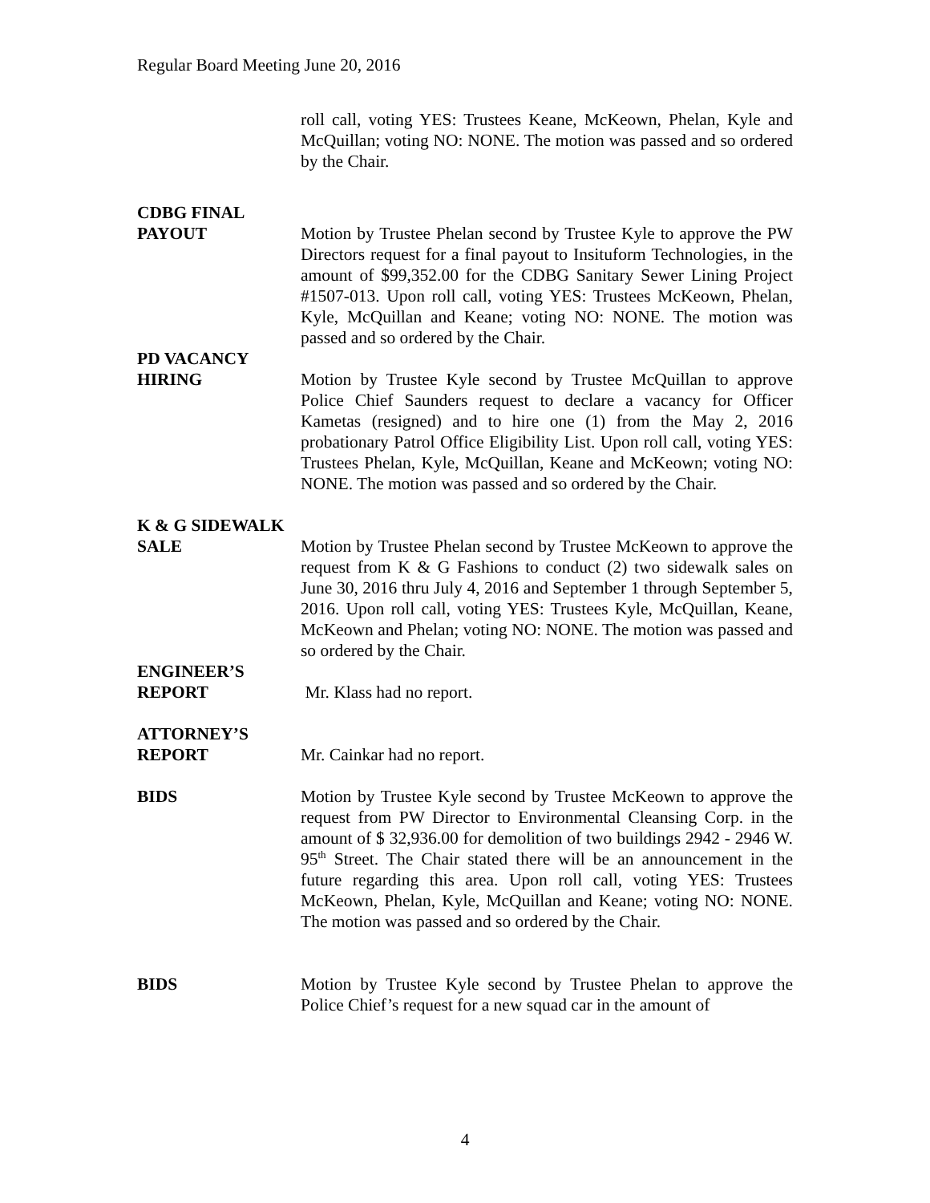Regular Board Meeting June 20, 2016
roll call, voting YES: Trustees Keane, McKeown, Phelan, Kyle and McQuillan; voting NO: NONE. The motion was passed and so ordered by the Chair.
CDBG FINAL
PAYOUT Motion by Trustee Phelan second by Trustee Kyle to approve the PW Directors request for a final payout to Insituform Technologies, in the amount of $99,352.00 for the CDBG Sanitary Sewer Lining Project #1507-013. Upon roll call, voting YES: Trustees McKeown, Phelan, Kyle, McQuillan and Keane; voting NO: NONE. The motion was passed and so ordered by the Chair.
PD VACANCY
HIRING Motion by Trustee Kyle second by Trustee McQuillan to approve Police Chief Saunders request to declare a vacancy for Officer Kametas (resigned) and to hire one (1) from the May 2, 2016 probationary Patrol Office Eligibility List. Upon roll call, voting YES: Trustees Phelan, Kyle, McQuillan, Keane and McKeown; voting NO: NONE. The motion was passed and so ordered by the Chair.
K & G SIDEWALK
SALE Motion by Trustee Phelan second by Trustee McKeown to approve the request from K & G Fashions to conduct (2) two sidewalk sales on June 30, 2016 thru July 4, 2016 and September 1 through September 5, 2016. Upon roll call, voting YES: Trustees Kyle, McQuillan, Keane, McKeown and Phelan; voting NO: NONE. The motion was passed and so ordered by the Chair.
ENGINEER’S
REPORT Mr. Klass had no report.
ATTORNEY’S
REPORT Mr. Cainkar had no report.
BIDS Motion by Trustee Kyle second by Trustee McKeown to approve the request from PW Director to Environmental Cleansing Corp. in the amount of $ 32,936.00 for demolition of two buildings 2942 - 2946 W. 95<sup>th</sup> Street. The Chair stated there will be an announcement in the future regarding this area. Upon roll call, voting YES: Trustees McKeown, Phelan, Kyle, McQuillan and Keane; voting NO: NONE. The motion was passed and so ordered by the Chair.
BIDS Motion by Trustee Kyle second by Trustee Phelan to approve the Police Chief’s request for a new squad car in the amount of
4